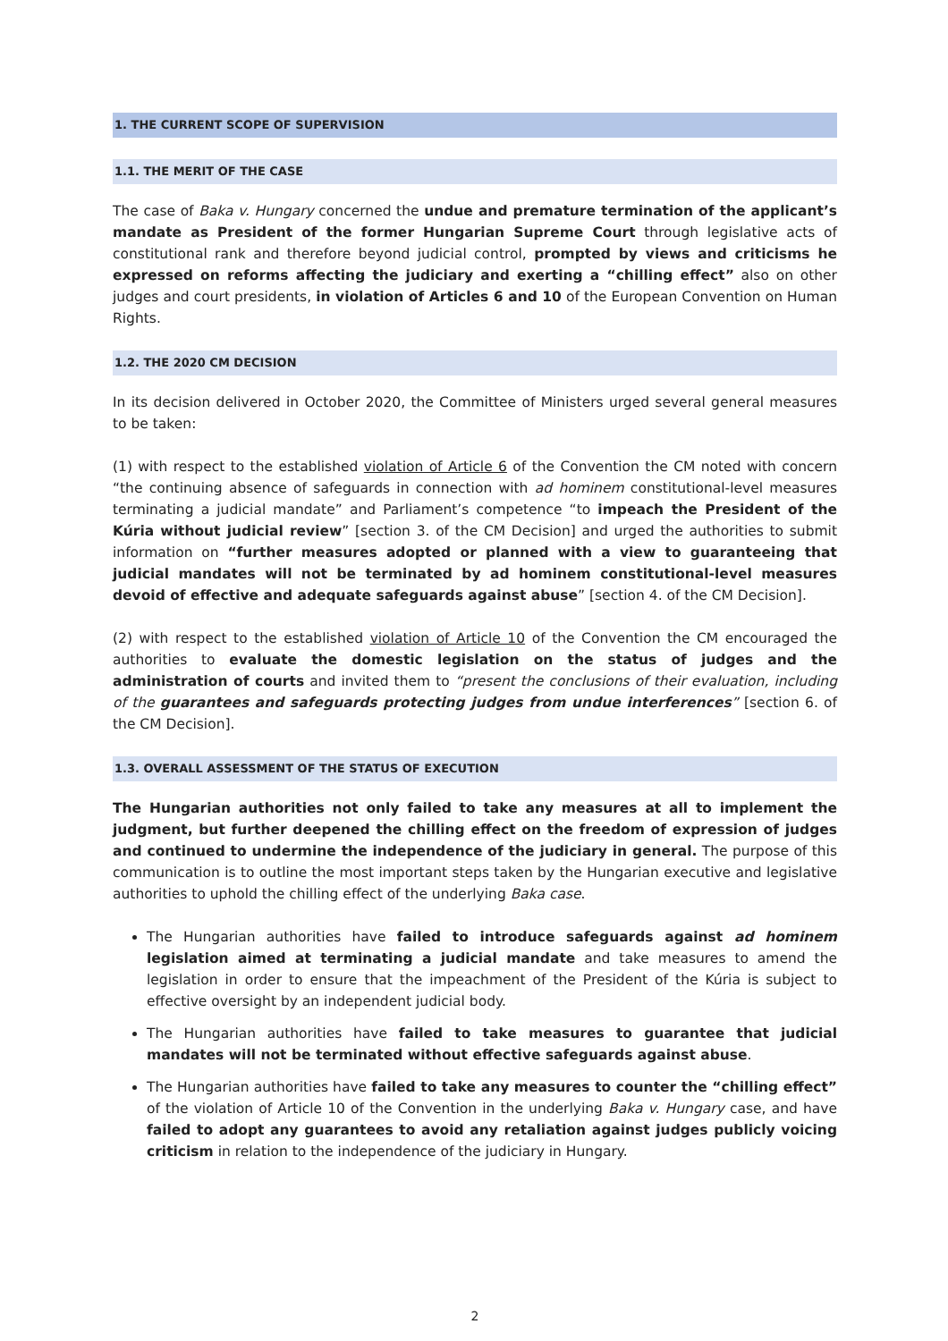1. THE CURRENT SCOPE OF SUPERVISION
1.1. THE MERIT OF THE CASE
The case of Baka v. Hungary concerned the undue and premature termination of the applicant’s mandate as President of the former Hungarian Supreme Court through legislative acts of constitutional rank and therefore beyond judicial control, prompted by views and criticisms he expressed on reforms affecting the judiciary and exerting a “chilling effect” also on other judges and court presidents, in violation of Articles 6 and 10 of the European Convention on Human Rights.
1.2. THE 2020 CM DECISION
In its decision delivered in October 2020, the Committee of Ministers urged several general measures to be taken:
(1) with respect to the established violation of Article 6 of the Convention the CM noted with concern “the continuing absence of safeguards in connection with ad hominem constitutional-level measures terminating a judicial mandate” and Parliament’s competence “to impeach the President of the Kúria without judicial review” [section 3. of the CM Decision] and urged the authorities to submit information on “further measures adopted or planned with a view to guaranteeing that judicial mandates will not be terminated by ad hominem constitutional-level measures devoid of effective and adequate safeguards against abuse” [section 4. of the CM Decision].
(2) with respect to the established violation of Article 10 of the Convention the CM encouraged the authorities to evaluate the domestic legislation on the status of judges and the administration of courts and invited them to “present the conclusions of their evaluation, including of the guarantees and safeguards protecting judges from undue interferences” [section 6. of the CM Decision].
1.3. OVERALL ASSESSMENT OF THE STATUS OF EXECUTION
The Hungarian authorities not only failed to take any measures at all to implement the judgment, but further deepened the chilling effect on the freedom of expression of judges and continued to undermine the independence of the judiciary in general. The purpose of this communication is to outline the most important steps taken by the Hungarian executive and legislative authorities to uphold the chilling effect of the underlying Baka case.
The Hungarian authorities have failed to introduce safeguards against ad hominem legislation aimed at terminating a judicial mandate and take measures to amend the legislation in order to ensure that the impeachment of the President of the Kúria is subject to effective oversight by an independent judicial body.
The Hungarian authorities have failed to take measures to guarantee that judicial mandates will not be terminated without effective safeguards against abuse.
The Hungarian authorities have failed to take any measures to counter the “chilling effect” of the violation of Article 10 of the Convention in the underlying Baka v. Hungary case, and have failed to adopt any guarantees to avoid any retaliation against judges publicly voicing criticism in relation to the independence of the judiciary in Hungary.
2